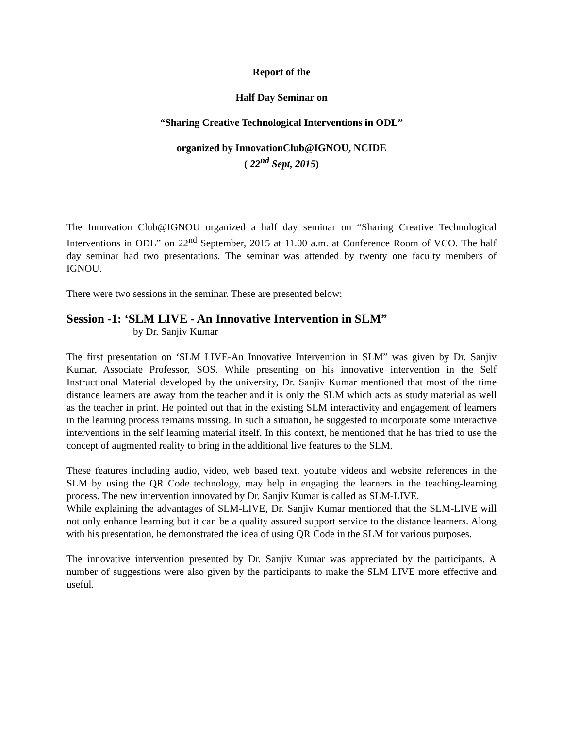Report of the
Half Day Seminar on
“Sharing Creative Technological Interventions in ODL”
organized by InnovationClub@IGNOU, NCIDE
( 22<sup>nd</sup> Sept, 2015)
The Innovation Club@IGNOU organized a half day seminar on “Sharing Creative Technological Interventions in ODL” on 22<sup>nd</sup> September, 2015 at 11.00 a.m. at Conference Room of VCO. The half day seminar had two presentations. The seminar was attended by twenty one faculty members of IGNOU.
There were two sessions in the seminar. These are presented below:
Session -1: ‘SLM LIVE - An Innovative Intervention in SLM”
by Dr. Sanjiv Kumar
The first presentation on ‘SLM LIVE-An Innovative Intervention in SLM” was given by Dr. Sanjiv Kumar, Associate Professor, SOS. While presenting on his innovative intervention in the Self Instructional Material developed by the university, Dr. Sanjiv Kumar mentioned that most of the time distance learners are away from the teacher and it is only the SLM which acts as study material as well as the teacher in print. He pointed out that in the existing SLM interactivity and engagement of learners in the learning process remains missing. In such a situation, he suggested to incorporate some interactive interventions in the self learning material itself. In this context, he mentioned that he has tried to use the concept of augmented reality to bring in the additional live features to the SLM.
These features including audio, video, web based text, youtube videos and website references in the SLM by using the QR Code technology, may help in engaging the learners in the teaching-learning process. The new intervention innovated by Dr. Sanjiv Kumar is called as SLM-LIVE.
While explaining the advantages of SLM-LIVE, Dr. Sanjiv Kumar mentioned that the SLM-LIVE will not only enhance learning but it can be a quality assured support service to the distance learners. Along with his presentation, he demonstrated the idea of using QR Code in the SLM for various purposes.
The innovative intervention presented by Dr. Sanjiv Kumar was appreciated by the participants. A number of suggestions were also given by the participants to make the SLM LIVE more effective and useful.